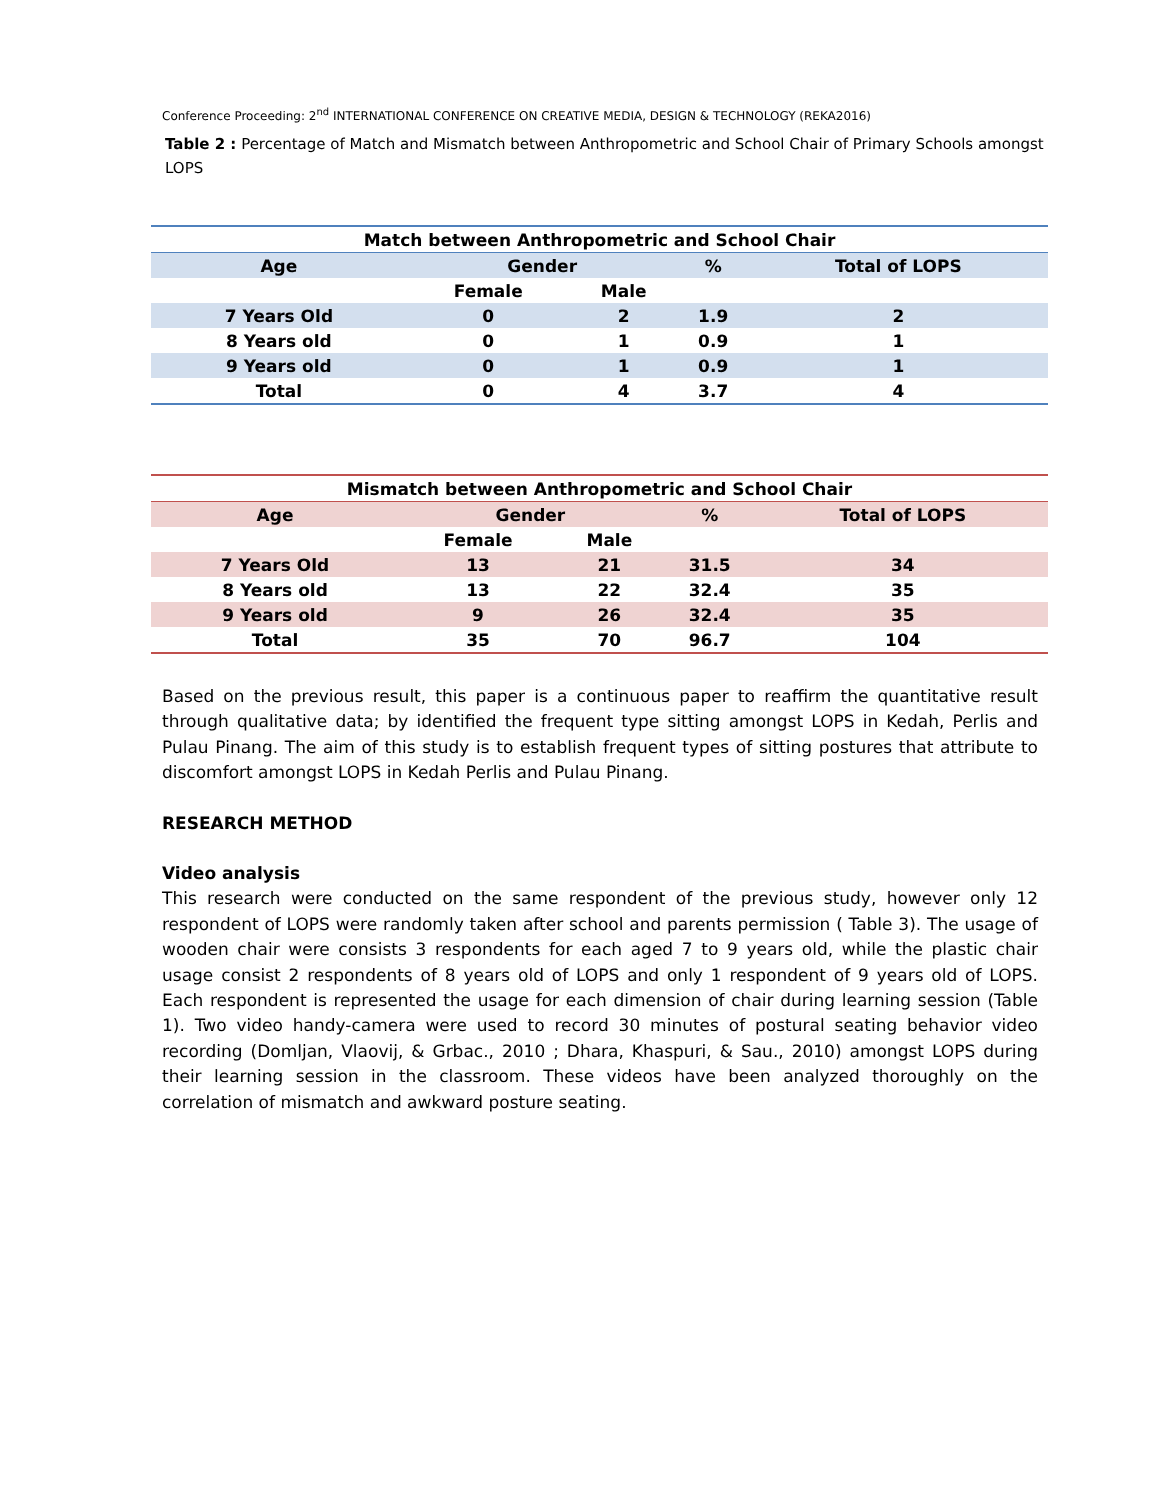Conference Proceeding: 2<sup>nd</sup> INTERNATIONAL CONFERENCE ON CREATIVE MEDIA, DESIGN & TECHNOLOGY (REKA2016)
Table 2 : Percentage of Match and Mismatch between Anthropometric and School Chair of Primary Schools amongst LOPS
| Match between Anthropometric and School Chair | | | | |
| --- | --- | --- | --- | --- |
| Age | Gender | | % | Total of LOPS |
| | Female | Male | | |
| 7 Years Old | 0 | 2 | 1.9 | 2 |
| 8 Years old | 0 | 1 | 0.9 | 1 |
| 9 Years old | 0 | 1 | 0.9 | 1 |
| Total | 0 | 4 | 3.7 | 4 |
| Mismatch between Anthropometric and School Chair | | | | |
| --- | --- | --- | --- | --- |
| Age | Gender | | % | Total of LOPS |
| | Female | Male | | |
| 7 Years Old | 13 | 21 | 31.5 | 34 |
| 8 Years old | 13 | 22 | 32.4 | 35 |
| 9 Years old | 9 | 26 | 32.4 | 35 |
| Total | 35 | 70 | 96.7 | 104 |
Based on the previous result, this paper is a continuous paper to reaffirm the quantitative result through qualitative data; by identified the frequent type sitting amongst LOPS in Kedah, Perlis and Pulau Pinang. The aim of this study is to establish frequent types of sitting postures that attribute to discomfort amongst LOPS in Kedah Perlis and Pulau Pinang.
RESEARCH METHOD
Video analysis
This research were conducted on the same respondent of the previous study, however only 12 respondent of LOPS were randomly taken after school and parents permission ( Table 3). The usage of wooden chair were consists 3 respondents for each aged 7 to 9 years old, while the plastic chair usage consist 2 respondents of 8 years old of LOPS and only 1 respondent of 9 years old of LOPS. Each respondent is represented the usage for each dimension of chair during learning session (Table 1). Two video handy-camera were used to record 30 minutes of postural seating behavior video recording (Domljan, Vlaovij, & Grbac., 2010 ; Dhara, Khaspuri, & Sau., 2010) amongst LOPS during their learning session in the classroom. These videos have been analyzed thoroughly on the correlation of mismatch and awkward posture seating.